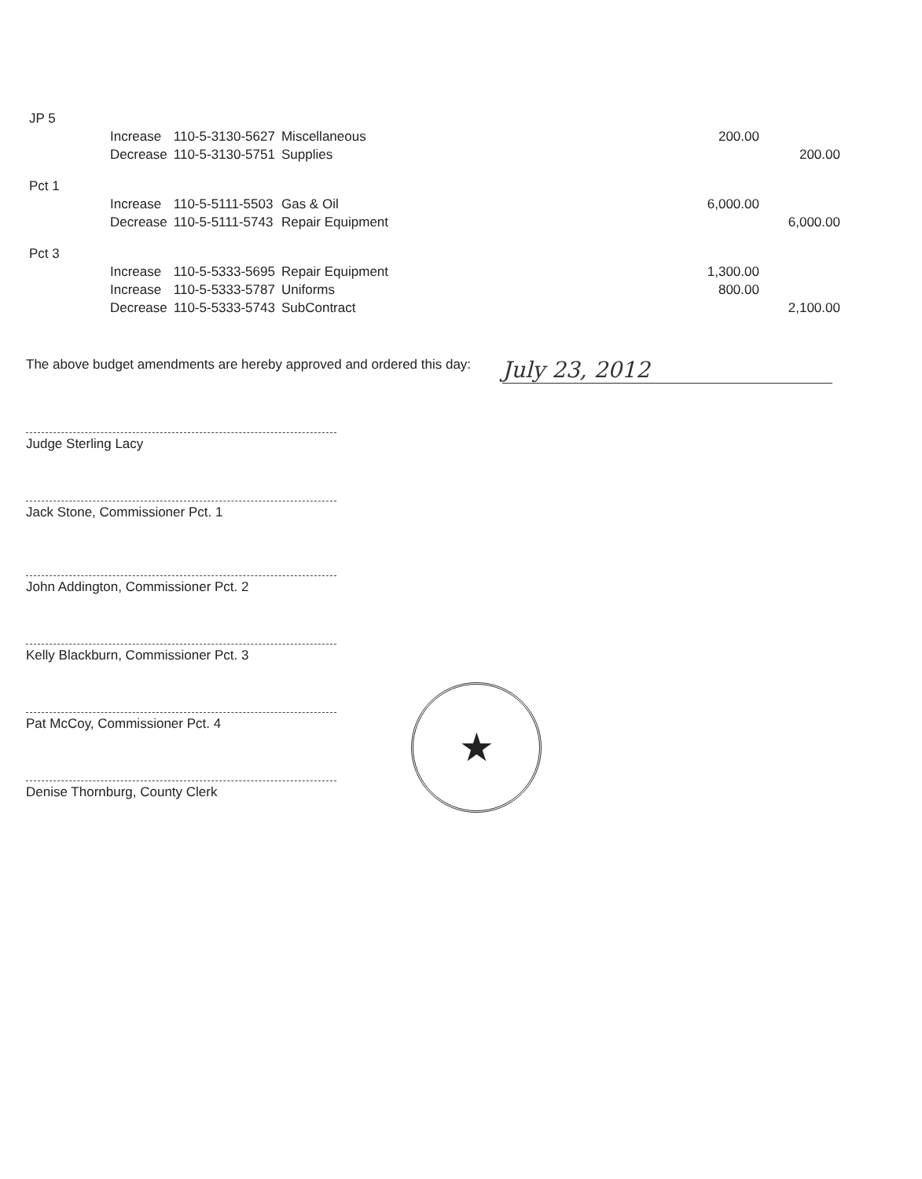| JP 5 | | | | | |
| | Increase | 110-5-3130-5627 | Miscellaneous | 200.00 | |
| | Decrease | 110-5-3130-5751 | Supplies | | 200.00 |
| Pct 1 | | | | | |
| | Increase | 110-5-5111-5503 | Gas & Oil | 6,000.00 | |
| | Decrease | 110-5-5111-5743 | Repair Equipment | | 6,000.00 |
| Pct 3 | | | | | |
| | Increase | 110-5-5333-5695 | Repair Equipment | 1,300.00 | |
| | Increase | 110-5-5333-5787 | Uniforms | 800.00 | |
| | Decrease | 110-5-5333-5743 | SubContract | | 2,100.00 |
The above budget amendments are hereby approved and ordered this day: July 23, 2012
Judge Sterling Lacy
Jack Stone, Commissioner Pct. 1
John Addington, Commissioner Pct. 2
Kelly Blackburn, Commissioner Pct. 3
Pat McCoy, Commissioner Pct. 4
Denise Thornburg, County Clerk
★